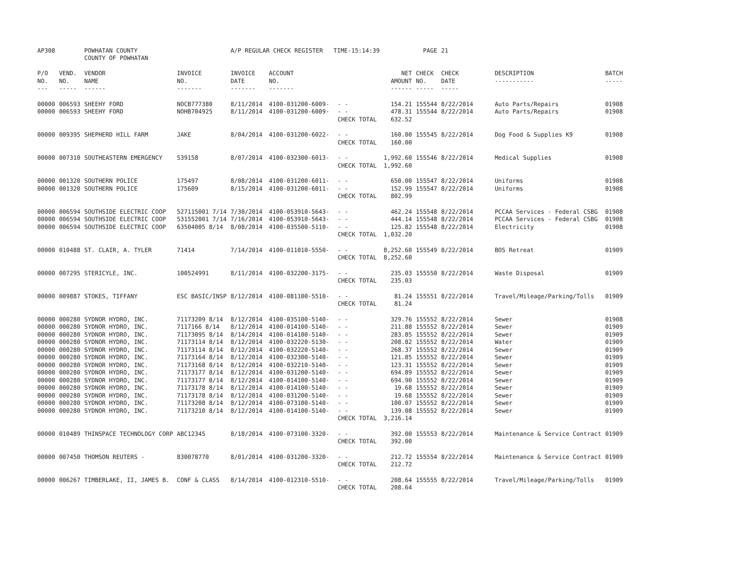| AP308 | | POWHATAN COUNTY COUNTY OF POWHATAN | | A/P REGULAR CHECK REGISTER TIME-15:14:39 | | | | PAGE | 21 | | | |
| P/O NO. --- | VEND. NO. ----- | VENDOR NAME ------ | INVOICE NO. ------- | INVOICE DATE ------- | ACCOUNT NO. ------- | | NET AMOUNT ------ | CHECK NO. ----- | CHECK DATE ----- | DESCRIPTION ----------- | BATCH ----- | |
| 00000 | 006593 | SHEEHY FORD | NOCB777380 | 8/11/2014 | 4100-031200-6009- | - - | 154.21 | 155544 | 8/22/2014 | Auto Parts/Repairs | 01908 | |
| 00000 | 006593 | SHEEHY FORD | NOHB704925 | 8/11/2014 | 4100-031200-6009- | - - | 478.31 | 155544 | 8/22/2014 | Auto Parts/Repairs | 01908 | |
| | | | | | | CHECK TOTAL | 632.52 | | | | | |
| 00000 | 009395 | SHEPHERD HILL FARM | JAKE | 8/04/2014 | 4100-031200-6022- | - - | 160.00 | 155545 | 8/22/2014 | Dog Food & Supplies K9 | 01908 | |
| | | | | | | CHECK TOTAL | 160.00 | | | | | |
| 00000 | 007310 | SOUTHEASTERN EMERGENCY | 539158 | 8/07/2014 | 4100-032300-6013- | - - | 1,992.60 | 155546 | 8/22/2014 | Medical Supplies | 01908 | |
| | | | | | | CHECK TOTAL | 1,992.60 | | | | | |
| 00000 | 001320 | SOUTHERN POLICE | 175497 | 8/08/2014 | 4100-031200-6011- | - - | 650.00 | 155547 | 8/22/2014 | Uniforms | 01908 | |
| 00000 | 001320 | SOUTHERN POLICE | 175609 | 8/15/2014 | 4100-031200-6011- | - - | 152.99 | 155547 | 8/22/2014 | Uniforms | 01908 | |
| | | | | | | CHECK TOTAL | 802.99 | | | | | |
| 00000 | 006594 | SOUTHSIDE ELECTRIC COOP | 527115001 7/14 | 7/30/2014 | 4100-053910-5643- | - - | 462.24 | 155548 | 8/22/2014 | PCCAA Services - Federal CSBG | 01908 | |
| 00000 | 006594 | SOUTHSIDE ELECTRIC COOP | 531552001 7/14 | 7/16/2014 | 4100-053910-5643- | - - | 444.14 | 155548 | 8/22/2014 | PCCAA Services - Federal CSBG | 01908 | |
| 00000 | 006594 | SOUTHSIDE ELECTRIC COOP | 63504005 8/14 | 8/08/2014 | 4100-035500-5110- | - - | 125.82 | 155548 | 8/22/2014 | Electricity | 01908 | |
| | | | | | | CHECK TOTAL | 1,032.20 | | | | | |
| 00000 | 010488 | ST. CLAIR, A. TYLER | 71414 | 7/14/2014 | 4100-011010-5550- | - - | 8,252.60 | 155549 | 8/22/2014 | BOS Retreat | 01909 | |
| | | | | | | CHECK TOTAL | 8,252.60 | | | | | |
| 00000 | 007295 | STERICYLE, INC. | 100524991 | 8/11/2014 | 4100-032200-3175- | - - | 235.03 | 155550 | 8/22/2014 | Waste Disposal | 01909 | |
| | | | | | | CHECK TOTAL | 235.03 | | | | | |
| 00000 | 009887 | STOKES, TIFFANY | ESC BASIC/INSP | 8/12/2014 | 4100-081100-5510- | - - | 81.24 | 155551 | 8/22/2014 | Travel/Mileage/Parking/Tolls | 01909 | |
| | | | | | | CHECK TOTAL | 81.24 | | | | | |
| 00000 | 000280 | SYDNOR HYDRO, INC. | 71173209 8/14 | 8/12/2014 | 4100-035100-5140- | - - | 329.76 | 155552 | 8/22/2014 | Sewer | 01908 | |
| 00000 | 000280 | SYDNOR HYDRO, INC. | 7117166 8/14 | 8/12/2014 | 4100-014100-5140- | - - | 211.88 | 155552 | 8/22/2014 | Sewer | 01909 | |
| 00000 | 000280 | SYDNOR HYDRO, INC. | 71173095 8/14 | 8/14/2014 | 4100-014100-5140- | - - | 283.85 | 155552 | 8/22/2014 | Sewer | 01909 | |
| 00000 | 000280 | SYDNOR HYDRO, INC. | 71173114 8/14 | 8/12/2014 | 4100-032220-5130- | - - | 208.82 | 155552 | 8/22/2014 | Water | 01909 | |
| 00000 | 000280 | SYDNOR HYDRO, INC. | 71173114 8/14 | 8/12/2014 | 4100-032220-5140- | - - | 268.37 | 155552 | 8/22/2014 | Sewer | 01909 | |
| 00000 | 000280 | SYDNOR HYDRO, INC. | 71173164 8/14 | 8/12/2014 | 4100-032300-5140- | - - | 121.85 | 155552 | 8/22/2014 | Sewer | 01909 | |
| 00000 | 000280 | SYDNOR HYDRO, INC. | 71173168 8/14 | 8/12/2014 | 4100-032210-5140- | - - | 123.31 | 155552 | 8/22/2014 | Sewer | 01909 | |
| 00000 | 000280 | SYDNOR HYDRO, INC. | 71173177 8/14 | 8/12/2014 | 4100-031200-5140- | - - | 694.89 | 155552 | 8/22/2014 | Sewer | 01909 | |
| 00000 | 000280 | SYDNOR HYDRO, INC. | 71173177 8/14 | 8/12/2014 | 4100-014100-5140- | - - | 694.90 | 155552 | 8/22/2014 | Sewer | 01909 | |
| 00000 | 000280 | SYDNOR HYDRO, INC. | 71173178 8/14 | 8/12/2014 | 4100-014100-5140- | - - | 19.68 | 155552 | 8/22/2014 | Sewer | 01909 | |
| 00000 | 000280 | SYDNOR HYDRO, INC. | 71173178 8/14 | 8/12/2014 | 4100-031200-5140- | - - | 19.68 | 155552 | 8/22/2014 | Sewer | 01909 | |
| 00000 | 000280 | SYDNOR HYDRO, INC. | 71173208 8/14 | 8/12/2014 | 4100-073100-5140- | - - | 100.07 | 155552 | 8/22/2014 | Sewer | 01909 | |
| 00000 | 000280 | SYDNOR HYDRO, INC. | 71173210 8/14 | 8/12/2014 | 4100-014100-5140- | - - | 139.08 | 155552 | 8/22/2014 | Sewer | 01909 | |
| | | | | | | CHECK TOTAL | 3,216.14 | | | | | |
| 00000 | 010489 | THINSPACE TECHNOLOGY CORP | ABC12345 | 8/18/2014 | 4100-073100-3320- | - - | 392.00 | 155553 | 8/22/2014 | Maintenance & Service Contract | 01909 | |
| | | | | | | CHECK TOTAL | 392.00 | | | | | |
| 00000 | 007450 | THOMSON REUTERS - | 830078770 | 8/01/2014 | 4100-031200-3320- | - - | 212.72 | 155554 | 8/22/2014 | Maintenance & Service Contract | 01909 | |
| | | | | | | CHECK TOTAL | 212.72 | | | | | |
| 00000 | 006267 | TIMBERLAKE, II, JAMES B. | CONF & CLASS | 8/14/2014 | 4100-012310-5510- | - - | 208.64 | 155555 | 8/22/2014 | Travel/Mileage/Parking/Tolls | 01909 | |
| | | | | | | CHECK TOTAL | 208.64 | | | | | |